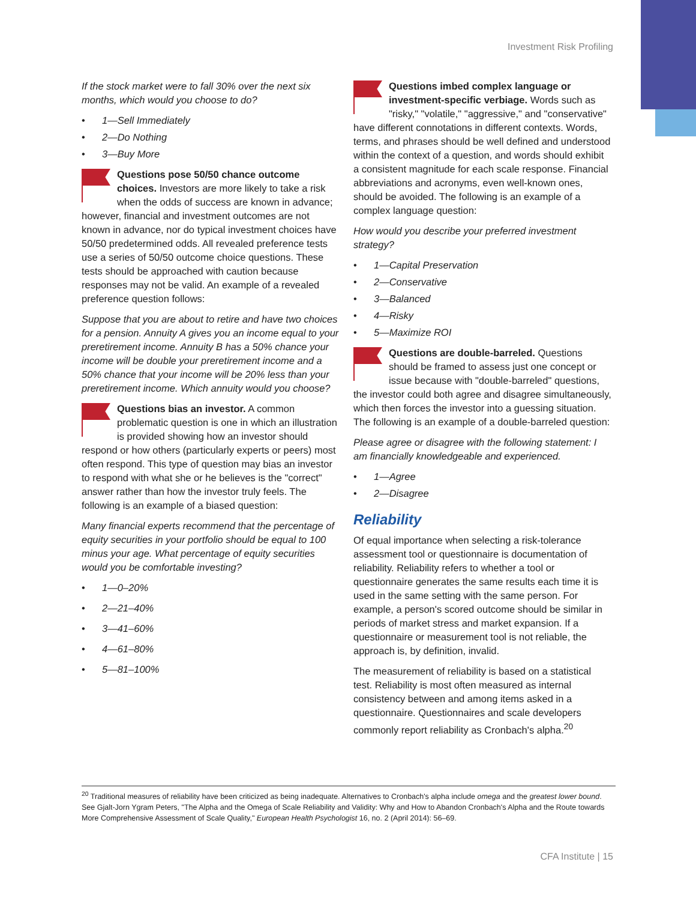Investment Risk Profiling
If the stock market were to fall 30% over the next six months, which would you choose to do?
• 1—Sell Immediately
• 2—Do Nothing
• 3—Buy More
Questions pose 50/50 chance outcome choices. Investors are more likely to take a risk when the odds of success are known in advance; however, financial and investment outcomes are not known in advance, nor do typical investment choices have 50/50 predetermined odds. All revealed preference tests use a series of 50/50 outcome choice questions. These tests should be approached with caution because responses may not be valid. An example of a revealed preference question follows:
Suppose that you are about to retire and have two choices for a pension. Annuity A gives you an income equal to your preretirement income. Annuity B has a 50% chance your income will be double your preretirement income and a 50% chance that your income will be 20% less than your preretirement income. Which annuity would you choose?
Questions bias an investor. A common problematic question is one in which an illustration is provided showing how an investor should respond or how others (particularly experts or peers) most often respond. This type of question may bias an investor to respond with what she or he believes is the "correct" answer rather than how the investor truly feels. The following is an example of a biased question:
Many financial experts recommend that the percentage of equity securities in your portfolio should be equal to 100 minus your age. What percentage of equity securities would you be comfortable investing?
• 1—0–20%
• 2—21–40%
• 3—41–60%
• 4—61–80%
• 5—81–100%
Questions imbed complex language or investment-specific verbiage. Words such as "risky," "volatile," "aggressive," and "conservative" have different connotations in different contexts. Words, terms, and phrases should be well defined and understood within the context of a question, and words should exhibit a consistent magnitude for each scale response. Financial abbreviations and acronyms, even well-known ones, should be avoided. The following is an example of a complex language question:
How would you describe your preferred investment strategy?
• 1—Capital Preservation
• 2—Conservative
• 3—Balanced
• 4—Risky
• 5—Maximize ROI
Questions are double-barreled. Questions should be framed to assess just one concept or issue because with "double-barreled" questions, the investor could both agree and disagree simultaneously, which then forces the investor into a guessing situation. The following is an example of a double-barreled question:
Please agree or disagree with the following statement: I am financially knowledgeable and experienced.
• 1—Agree
• 2—Disagree
Reliability
Of equal importance when selecting a risk-tolerance assessment tool or questionnaire is documentation of reliability. Reliability refers to whether a tool or questionnaire generates the same results each time it is used in the same setting with the same person. For example, a person's scored outcome should be similar in periods of market stress and market expansion. If a questionnaire or measurement tool is not reliable, the approach is, by definition, invalid.
The measurement of reliability is based on a statistical test. Reliability is most often measured as internal consistency between and among items asked in a questionnaire. Questionnaires and scale developers commonly report reliability as Cronbach's alpha.<sup>20</sup>
<sup>20</sup> Traditional measures of reliability have been criticized as being inadequate. Alternatives to Cronbach's alpha include omega and the greatest lower bound. See Gjalt-Jorn Ygram Peters, "The Alpha and the Omega of Scale Reliability and Validity: Why and How to Abandon Cronbach's Alpha and the Route towards More Comprehensive Assessment of Scale Quality," European Health Psychologist 16, no. 2 (April 2014): 56–69.
CFA Institute | 15